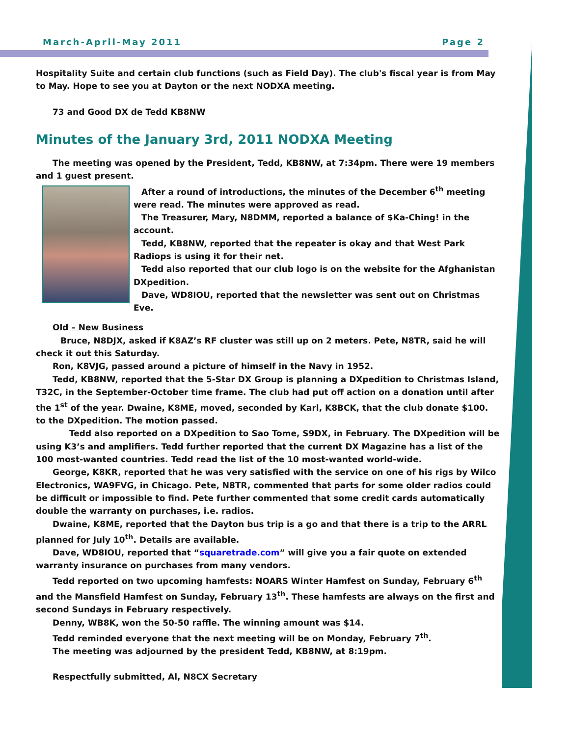March-April-May 2011 Page 2
Hospitality Suite and certain club functions (such as Field Day). The club's fiscal year is from May to May. Hope to see you at Dayton or the next NODXA meeting.
73 and Good DX de Tedd KB8NW
Minutes of the January 3rd, 2011 NODXA Meeting
The meeting was opened by the President, Tedd, KB8NW, at 7:34pm. There were 19 members and 1 guest present.
After a round of introductions, the minutes of the December 6<sup>th</sup> meeting were read. The minutes were approved as read.
The Treasurer, Mary, N8DMM, reported a balance of $Ka-Ching! in the account.
Tedd, KB8NW, reported that the repeater is okay and that West Park Radiops is using it for their net.
Tedd also reported that our club logo is on the website for the Afghanistan DXpedition.
Dave, WD8IOU, reported that the newsletter was sent out on Christmas Eve.
Old – New Business
Bruce, N8DJX, asked if K8AZ’s RF cluster was still up on 2 meters. Pete, N8TR, said he will check it out this Saturday.
Ron, K8VJG, passed around a picture of himself in the Navy in 1952.
Tedd, KB8NW, reported that the 5-Star DX Group is planning a DXpedition to Christmas Island, T32C, in the September-October time frame. The club had put off action on a donation until after the 1<sup>st</sup> of the year. Dwaine, K8ME, moved, seconded by Karl, K8BCK, that the club donate $100. to the DXpedition. The motion passed.
Tedd also reported on a DXpedition to Sao Tome, S9DX, in February. The DXpedition will be using K3’s and amplifiers. Tedd further reported that the current DX Magazine has a list of the 100 most-wanted countries. Tedd read the list of the 10 most-wanted world-wide.
George, K8KR, reported that he was very satisfied with the service on one of his rigs by Wilco Electronics, WA9FVG, in Chicago. Pete, N8TR, commented that parts for some older radios could be difficult or impossible to find. Pete further commented that some credit cards automatically double the warranty on purchases, i.e. radios.
Dwaine, K8ME, reported that the Dayton bus trip is a go and that there is a trip to the ARRL planned for July 10<sup>th</sup>. Details are available.
Dave, WD8IOU, reported that “squaretrade.com” will give you a fair quote on extended warranty insurance on purchases from many vendors.
Tedd reported on two upcoming hamfests: NOARS Winter Hamfest on Sunday, February 6<sup>th</sup> and the Mansfield Hamfest on Sunday, February 13<sup>th</sup>. These hamfests are always on the first and second Sundays in February respectively.
Denny, WB8K, won the 50-50 raffle. The winning amount was $14.
Tedd reminded everyone that the next meeting will be on Monday, February 7<sup>th</sup>.
The meeting was adjourned by the president Tedd, KB8NW, at 8:19pm.
Respectfully submitted, Al, N8CX Secretary